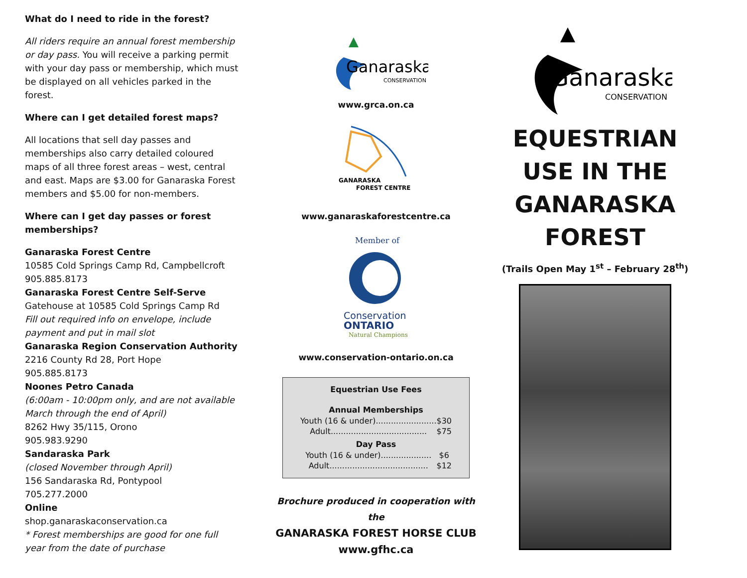What do I need to ride in the forest?
All riders require an annual forest membership or day pass. You will receive a parking permit with your day pass or membership, which must be displayed on all vehicles parked in the forest.
Where can I get detailed forest maps?
All locations that sell day passes and memberships also carry detailed coloured maps of all three forest areas – west, central and east. Maps are $3.00 for Ganaraska Forest members and $5.00 for non-members.
Where can I get day passes or forest memberships?
Ganaraska Forest Centre
10585 Cold Springs Camp Rd, Campbellcroft
905.885.8173
Ganaraska Forest Centre Self-Serve
Gatehouse at 10585 Cold Springs Camp Rd
Fill out required info on envelope, include payment and put in mail slot
Ganaraska Region Conservation Authority
2216 County Rd 28, Port Hope
905.885.8173
Noones Petro Canada
(6:00am - 10:00pm only, and are not available March through the end of April)
8262 Hwy 35/115, Orono
905.983.9290
Sandaraska Park
(closed November through April)
156 Sandaraska Rd, Pontypool
705.277.2000
Online
shop.ganaraskaconservation.ca
* Forest memberships are good for one full year from the date of purchase
Ganaraska
CONSERVATION
www.grca.on.ca
GANARASKA
FOREST CENTRE
www.ganaraskaforestcentre.ca
Member of
Conservation
ONTARIO
Natural Champions
www.conservation-ontario.on.ca
| Equestrian Use Fees | |
| --- | --- |
| Annual Memberships | |
| Youth (16 & under)........................ | $30 |
| Adult...................................... | $75 |
| Day Pass | |
| Youth (16 & under).................... | $6 |
| Adult....................................... | $12 |
Brochure produced in cooperation with the
GANARASKA FOREST HORSE CLUB
www.gfhc.ca
Ganaraska
CONSERVATION
EQUESTRIAN USE IN THE GANARASKA FOREST
(Trails Open May 1<sup>st</sup> – February 28<sup>th</sup>)